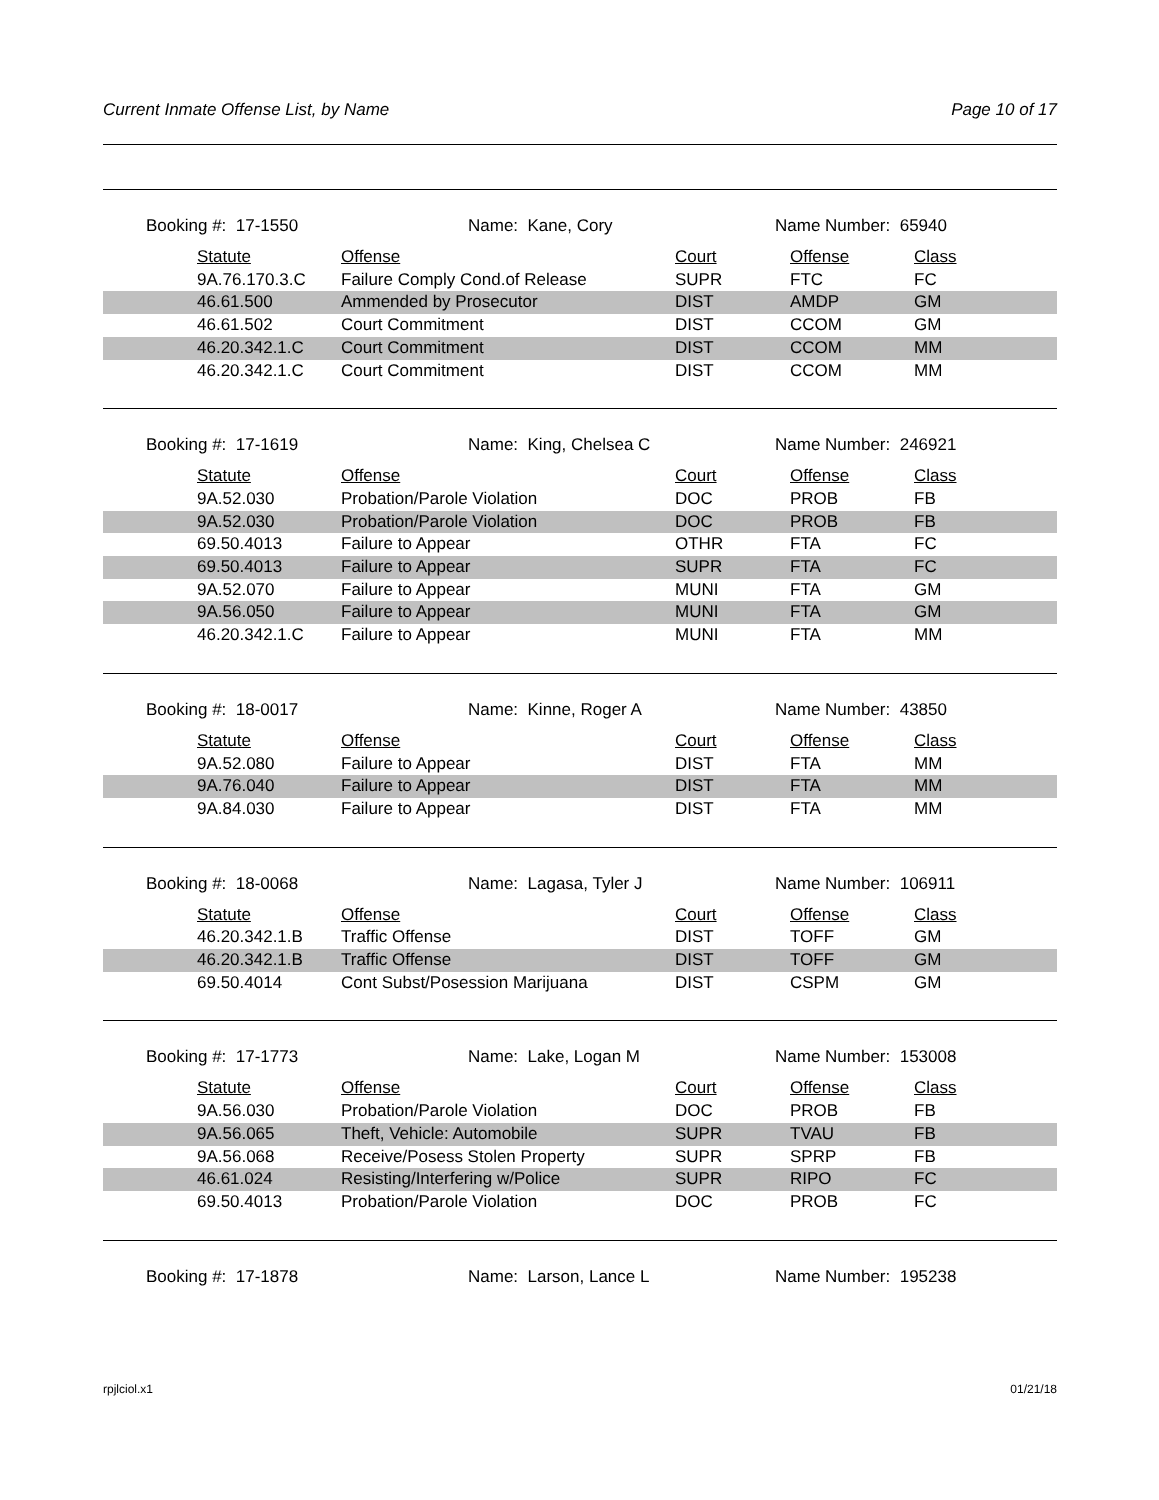Current Inmate Offense List, by Name Page 10 of 17
Booking #: 17-1550 Name: Kane, Cory Name Number: 65940
| | Statute | Offense | Court | Offense | Class |
| | 9A.76.170.3.C | Failure Comply Cond.of Release | SUPR | FTC | FC |
| | 46.61.500 | Ammended by Prosecutor | DIST | AMDP | GM |
| | 46.61.502 | Court Commitment | DIST | CCOM | GM |
| | 46.20.342.1.C | Court Commitment | DIST | CCOM | MM |
| | 46.20.342.1.C | Court Commitment | DIST | CCOM | MM |
Booking #: 17-1619 Name: King, Chelsea C Name Number: 246921
| | Statute | Offense | Court | Offense | Class |
| | 9A.52.030 | Probation/Parole Violation | DOC | PROB | FB |
| | 9A.52.030 | Probation/Parole Violation | DOC | PROB | FB |
| | 69.50.4013 | Failure to Appear | OTHR | FTA | FC |
| | 69.50.4013 | Failure to Appear | SUPR | FTA | FC |
| | 9A.52.070 | Failure to Appear | MUNI | FTA | GM |
| | 9A.56.050 | Failure to Appear | MUNI | FTA | GM |
| | 46.20.342.1.C | Failure to Appear | MUNI | FTA | MM |
Booking #: 18-0017 Name: Kinne, Roger A Name Number: 43850
| | Statute | Offense | Court | Offense | Class |
| | 9A.52.080 | Failure to Appear | DIST | FTA | MM |
| | 9A.76.040 | Failure to Appear | DIST | FTA | MM |
| | 9A.84.030 | Failure to Appear | DIST | FTA | MM |
Booking #: 18-0068 Name: Lagasa, Tyler J Name Number: 106911
| | Statute | Offense | Court | Offense | Class |
| | 46.20.342.1.B | Traffic Offense | DIST | TOFF | GM |
| | 46.20.342.1.B | Traffic Offense | DIST | TOFF | GM |
| | 69.50.4014 | Cont Subst/Posession Marijuana | DIST | CSPM | GM |
Booking #: 17-1773 Name: Lake, Logan M Name Number: 153008
| | Statute | Offense | Court | Offense | Class |
| | 9A.56.030 | Probation/Parole Violation | DOC | PROB | FB |
| | 9A.56.065 | Theft, Vehicle: Automobile | SUPR | TVAU | FB |
| | 9A.56.068 | Receive/Posess Stolen Property | SUPR | SPRP | FB |
| | 46.61.024 | Resisting/Interfering w/Police | SUPR | RIPO | FC |
| | 69.50.4013 | Probation/Parole Violation | DOC | PROB | FC |
Booking #: 17-1878 Name: Larson, Lance L Name Number: 195238
rpjlciol.x1 01/21/18